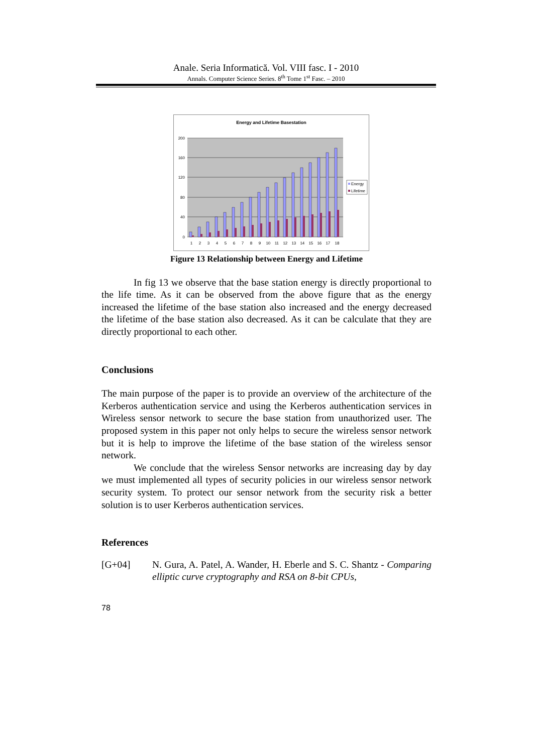Anale. Seria Informatică. Vol. VIII fasc. I - 2010
Annals. Computer Science Series. 8<sup>th</sup> Tome 1<sup>st</sup> Fasc. – 2010
Energy and Lifetime Basestation
200
160
120
80
40
0
1 2 3 4 5 6 7 8 9 10 11 12 13 14 15 16 17 18
Energy
Lifetime
Figure 13 Relationship between Energy and Lifetime
In fig 13 we observe that the base station energy is directly proportional to the life time. As it can be observed from the above figure that as the energy increased the lifetime of the base station also increased and the energy decreased the lifetime of the base station also decreased. As it can be calculate that they are directly proportional to each other.
Conclusions
The main purpose of the paper is to provide an overview of the architecture of the Kerberos authentication service and using the Kerberos authentication services in Wireless sensor network to secure the base station from unauthorized user. The proposed system in this paper not only helps to secure the wireless sensor network but it is help to improve the lifetime of the base station of the wireless sensor network.
We conclude that the wireless Sensor networks are increasing day by day we must implemented all types of security policies in our wireless sensor network security system. To protect our sensor network from the security risk a better solution is to user Kerberos authentication services.
References
[G+04] N. Gura, A. Patel, A. Wander, H. Eberle and S. C. Shantz - Comparing elliptic curve cryptography and RSA on 8-bit CPUs,
78